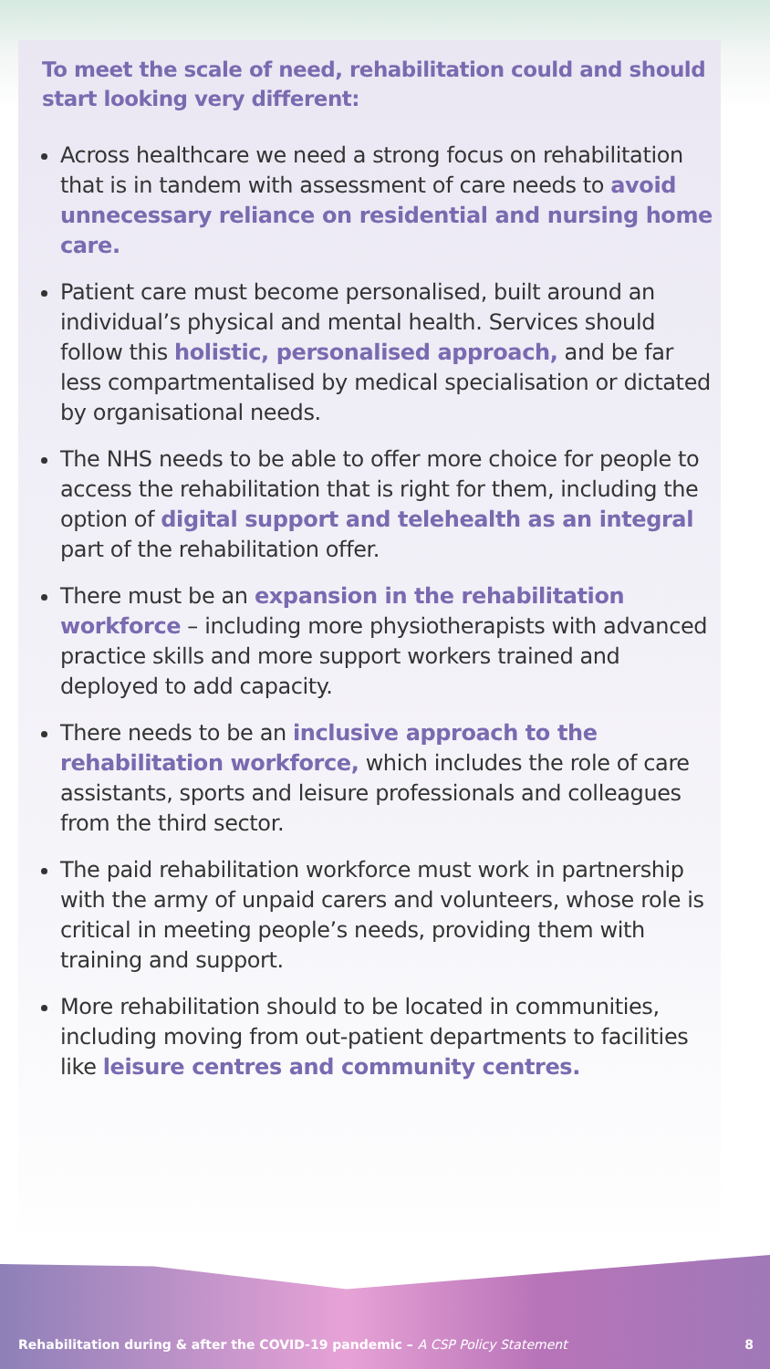To meet the scale of need, rehabilitation could and should start looking very different:
Across healthcare we need a strong focus on rehabilitation that is in tandem with assessment of care needs to avoid unnecessary reliance on residential and nursing home care.
Patient care must become personalised, built around an individual’s physical and mental health. Services should follow this holistic, personalised approach, and be far less compartmentalised by medical specialisation or dictated by organisational needs.
The NHS needs to be able to offer more choice for people to access the rehabilitation that is right for them, including the option of digital support and telehealth as an integral part of the rehabilitation offer.
There must be an expansion in the rehabilitation workforce – including more physiotherapists with advanced practice skills and more support workers trained and deployed to add capacity.
There needs to be an inclusive approach to the rehabilitation workforce, which includes the role of care assistants, sports and leisure professionals and colleagues from the third sector.
The paid rehabilitation workforce must work in partnership with the army of unpaid carers and volunteers, whose role is critical in meeting people’s needs, providing them with training and support.
More rehabilitation should to be located in communities, including moving from out-patient departments to facilities like leisure centres and community centres.
Rehabilitation during & after the COVID-19 pandemic – A CSP Policy Statement 8